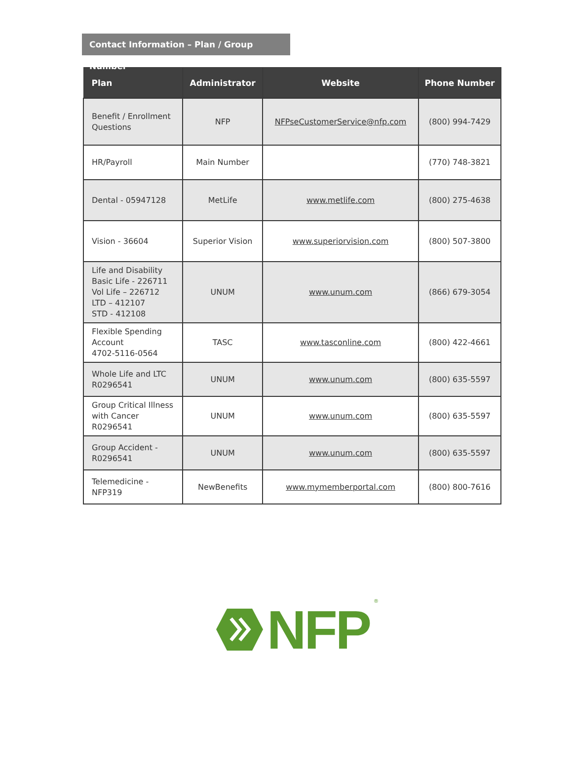Contact Information – Plan / Group Number
| Plan | Administrator | Website | Phone Number |
| --- | --- | --- | --- |
| Benefit / Enrollment Questions | NFP | NFPseCustomerService@nfp.com | (800) 994-7429 |
| HR/Payroll | Main Number | | (770) 748-3821 |
| Dental - 05947128 | MetLife | www.metlife.com | (800) 275-4638 |
| Vision - 36604 | Superior Vision | www.superiorvision.com | (800) 507-3800 |
| Life and Disability Basic Life - 226711 Vol Life – 226712 LTD – 412107 STD - 412108 | UNUM | www.unum.com | (866) 679-3054 |
| Flexible Spending Account 4702-5116-0564 | TASC | www.tasconline.com | (800) 422-4661 |
| Whole Life and LTC R0296541 | UNUM | www.unum.com | (800) 635-5597 |
| Group Critical Illness with Cancer R0296541 | UNUM | www.unum.com | (800) 635-5597 |
| Group Accident - R0296541 | UNUM | www.unum.com | (800) 635-5597 |
| Telemedicine - NFP319 | NewBenefits | www.mymemberportal.com | (800) 800-7616 |
NFP<sup>®</sup>